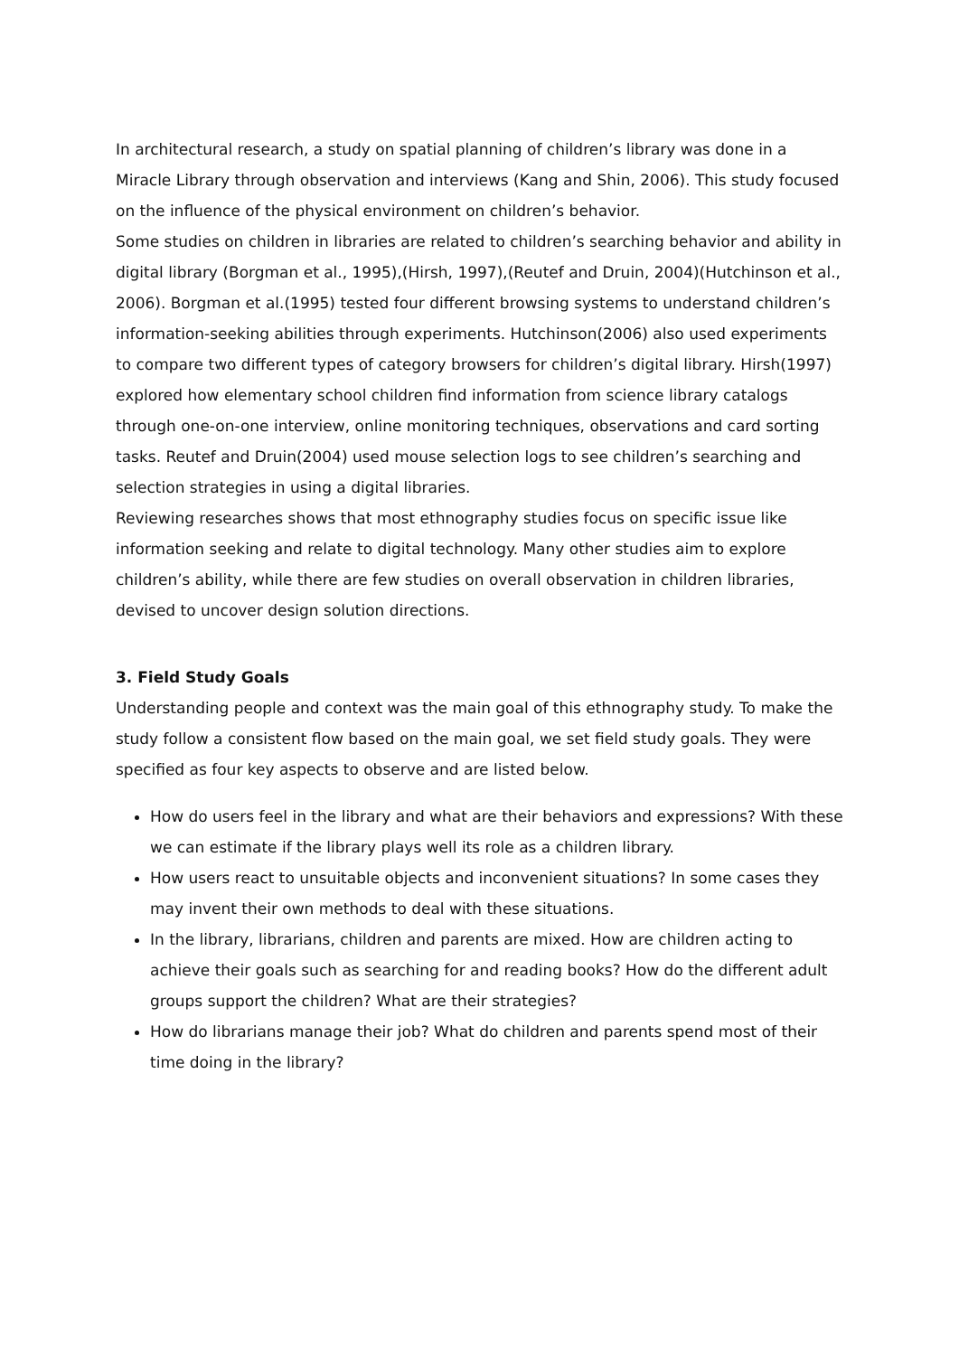In architectural research, a study on spatial planning of children’s library was done in a Miracle Library through observation and interviews (Kang and Shin, 2006). This study focused on the influence of the physical environment on children’s behavior.
Some studies on children in libraries are related to children’s searching behavior and ability in digital library (Borgman et al., 1995),(Hirsh, 1997),(Reutef and Druin, 2004)(Hutchinson et al., 2006). Borgman et al.(1995) tested four different browsing systems to understand children’s information-seeking abilities through experiments. Hutchinson(2006) also used experiments to compare two different types of category browsers for children’s digital library. Hirsh(1997) explored how elementary school children find information from science library catalogs through one-on-one interview, online monitoring techniques, observations and card sorting tasks. Reutef and Druin(2004) used mouse selection logs to see children’s searching and selection strategies in using a digital libraries.
Reviewing researches shows that most ethnography studies focus on specific issue like information seeking and relate to digital technology. Many other studies aim to explore children’s ability, while there are few studies on overall observation in children libraries, devised to uncover design solution directions.
3. Field Study Goals
Understanding people and context was the main goal of this ethnography study. To make the study follow a consistent flow based on the main goal, we set field study goals. They were specified as four key aspects to observe and are listed below.
How do users feel in the library and what are their behaviors and expressions? With these we can estimate if the library plays well its role as a children library.
How users react to unsuitable objects and inconvenient situations? In some cases they may invent their own methods to deal with these situations.
In the library, librarians, children and parents are mixed. How are children acting to achieve their goals such as searching for and reading books? How do the different adult groups support the children? What are their strategies?
How do librarians manage their job? What do children and parents spend most of their time doing in the library?